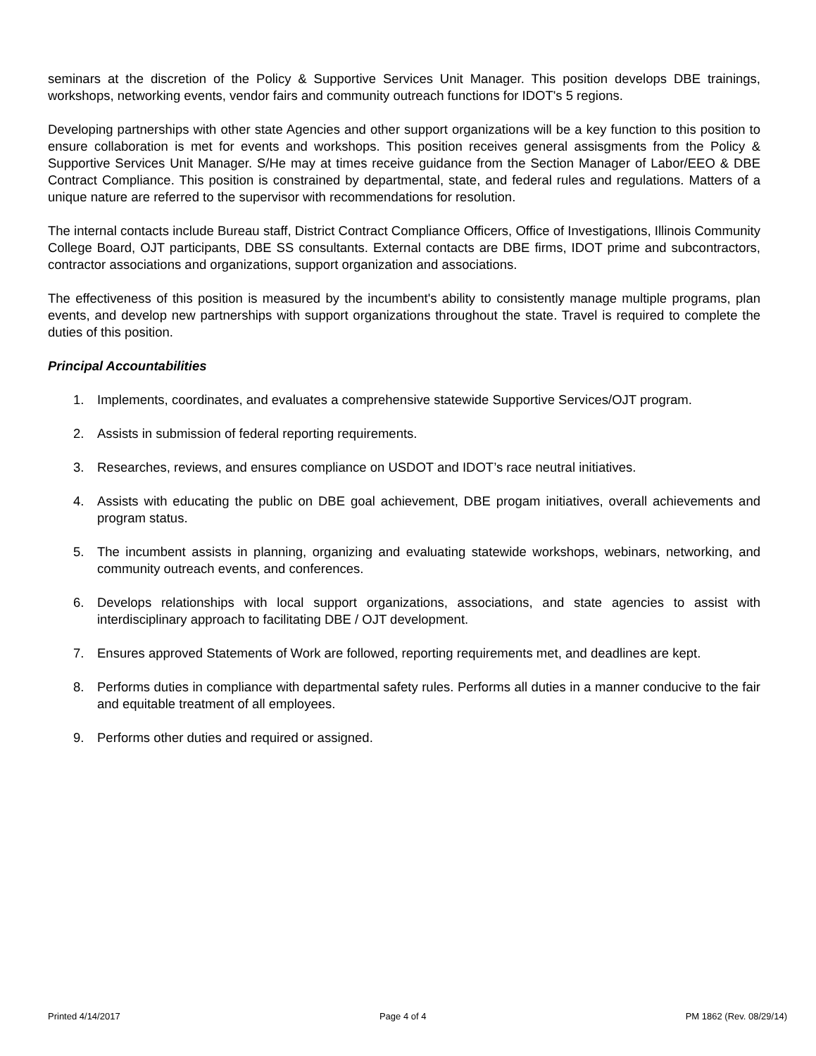seminars at the discretion of the Policy & Supportive Services Unit Manager. This position develops DBE trainings, workshops, networking events, vendor fairs and community outreach functions for IDOT's 5 regions.
Developing partnerships with other state Agencies and other support organizations will be a key function to this position to ensure collaboration is met for events and workshops. This position receives general assisgments from the Policy & Supportive Services Unit Manager. S/He may at times receive guidance from the Section Manager of Labor/EEO & DBE Contract Compliance. This position is constrained by departmental, state, and federal rules and regulations. Matters of a unique nature are referred to the supervisor with recommendations for resolution.
The internal contacts include Bureau staff, District Contract Compliance Officers, Office of Investigations, Illinois Community College Board, OJT participants, DBE SS consultants. External contacts are DBE firms, IDOT prime and subcontractors, contractor associations and organizations, support organization and associations.
The effectiveness of this position is measured by the incumbent's ability to consistently manage multiple programs, plan events, and develop new partnerships with support organizations throughout the state. Travel is required to complete the duties of this position.
Principal Accountabilities
1. Implements, coordinates, and evaluates a comprehensive statewide Supportive Services/OJT program.
2. Assists in submission of federal reporting requirements.
3. Researches, reviews, and ensures compliance on USDOT and IDOT’s race neutral initiatives.
4. Assists with educating the public on DBE goal achievement, DBE progam initiatives, overall achievements and program status.
5. The incumbent assists in planning, organizing and evaluating statewide workshops, webinars, networking, and community outreach events, and conferences.
6. Develops relationships with local support organizations, associations, and state agencies to assist with interdisciplinary approach to facilitating DBE / OJT development.
7. Ensures approved Statements of Work are followed, reporting requirements met, and deadlines are kept.
8. Performs duties in compliance with departmental safety rules. Performs all duties in a manner conducive to the fair and equitable treatment of all employees.
9. Performs other duties and required or assigned.
Printed 4/14/2017 Page 4 of 4 PM 1862 (Rev. 08/29/14)